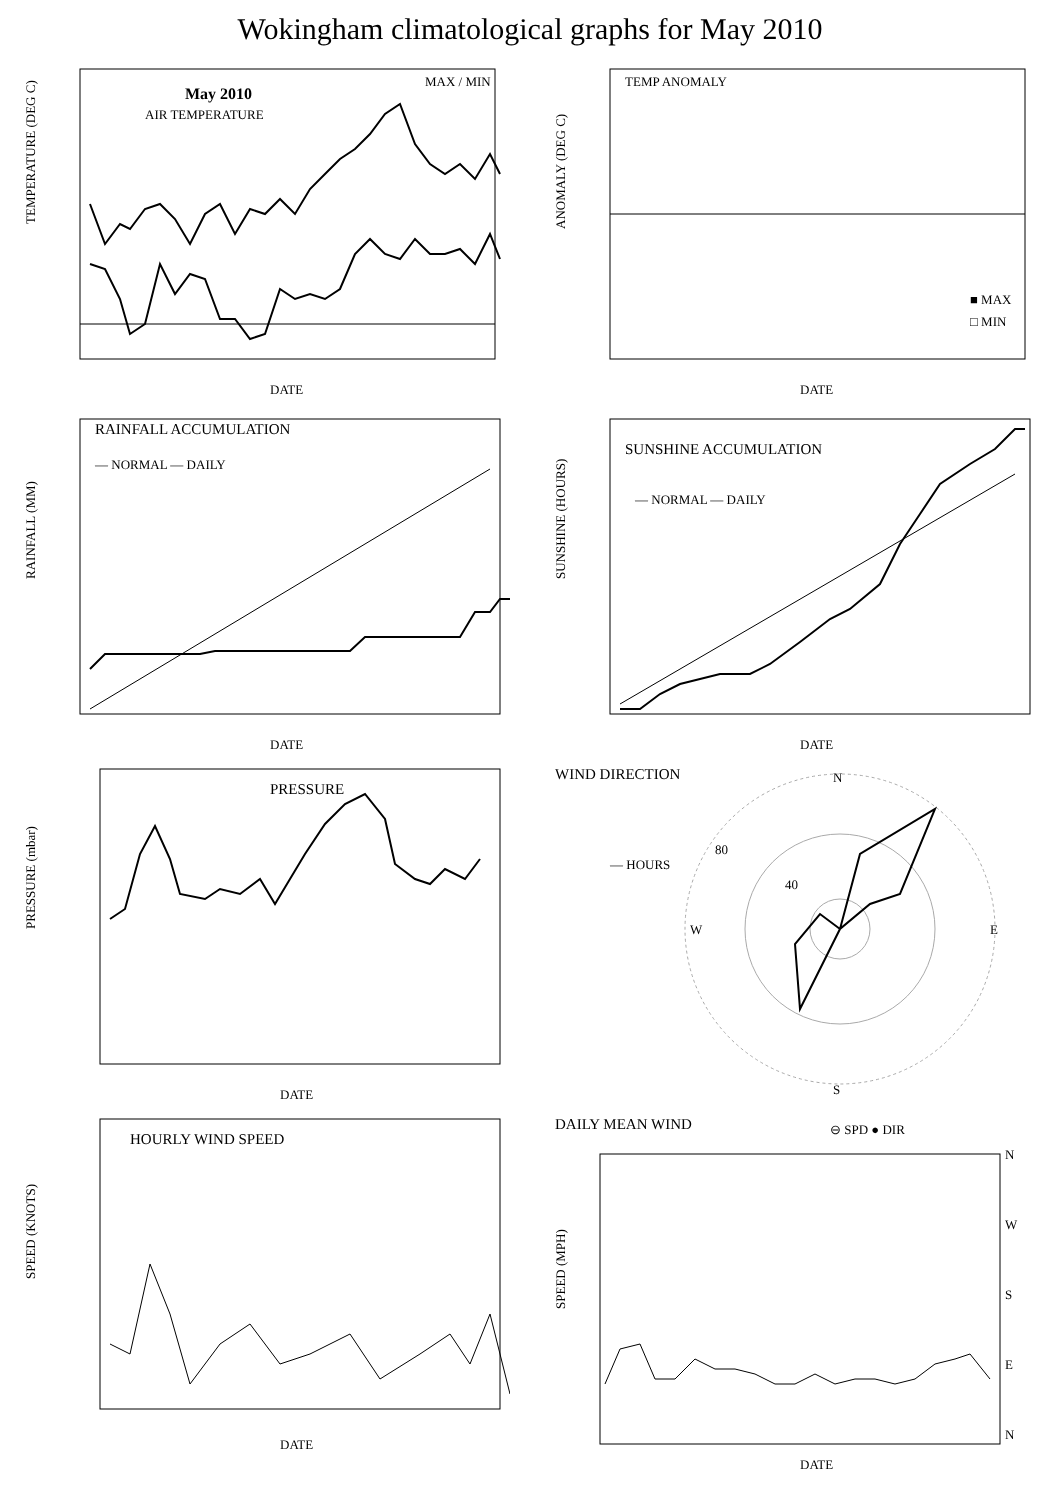Wokingham climatological graphs for May 2010
May 2010
AIR TEMPERATURE
MAX / MIN
TEMPERATURE (DEG C)
DATE
TEMP ANOMALY
■ MAX
□ MIN
ANOMALY (DEG C)
DATE
RAINFALL ACCUMULATION
— NORMAL — DAILY
RAINFALL (MM)
DATE
SUNSHINE ACCUMULATION
— NORMAL — DAILY
SUNSHINE (HOURS)
DATE
PRESSURE
PRESSURE (mbar)
DATE
WIND DIRECTION
— HOURS
N
S
W
E
40
80
HOURLY WIND SPEED
SPEED (KNOTS)
DATE
DAILY MEAN WIND
⊖ SPD ● DIR
N
W
S
E
N
SPEED (MPH)
DATE